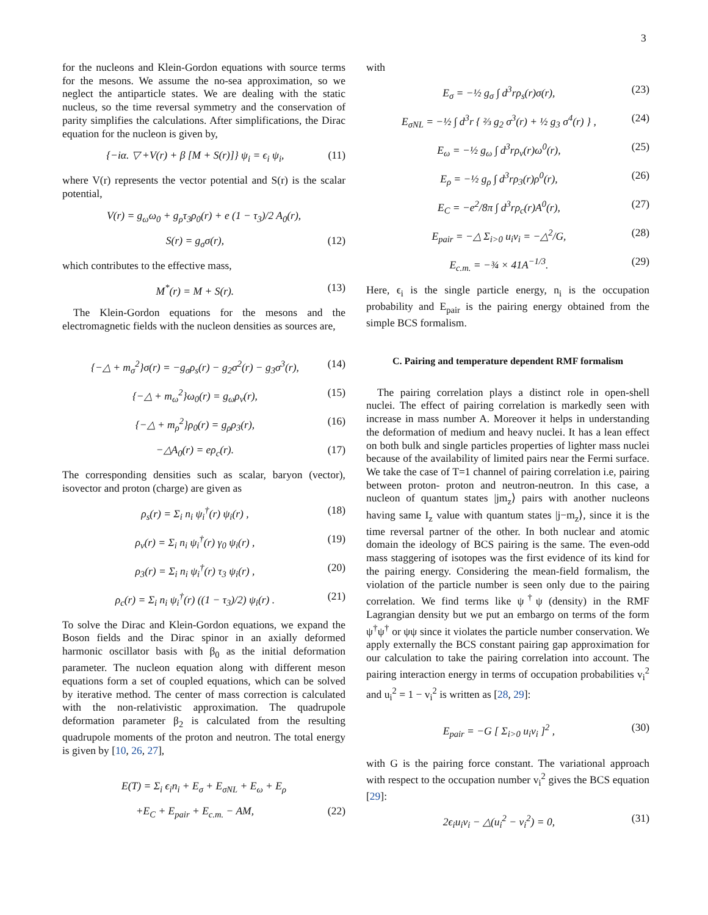3
for the nucleons and Klein-Gordon equations with source terms for the mesons. We assume the no-sea approximation, so we neglect the antiparticle states. We are dealing with the static nucleus, so the time reversal symmetry and the conservation of parity simplifies the calculations. After simplifications, the Dirac equation for the nucleon is given by,
{−iα. ▽ +V(r) + β [M + S(r)]} ψ<sub>i</sub> = ϵ<sub>i</sub> ψ<sub>i</sub>, (11)
where V(r) represents the vector potential and S(r) is the scalar potential,
V(r) = g<sub>ω</sub>ω<sub>0</sub> + g<sub>ρ</sub>τ<sub>3</sub>ρ<sub>0</sub>(r) + e (1 − τ<sub>3</sub>)/2 A<sub>0</sub>(r),
S(r) = g<sub>σ</sub>σ(r), (12)
which contributes to the effective mass,
M<sup>*</sup>(r) = M + S(r). (13)
The Klein-Gordon equations for the mesons and the electromagnetic fields with the nucleon densities as sources are,
{−△ + m<sub>σ</sub><sup>2</sup>}σ(r) = −g<sub>σ</sub>ρ<sub>s</sub>(r) − g<sub>2</sub>σ<sup>2</sup>(r) − g<sub>3</sub>σ<sup>3</sup>(r), (14)
{−△ + m<sub>ω</sub><sup>2</sup>}ω<sub>0</sub>(r) = g<sub>ω</sub>ρ<sub>v</sub>(r), (15)
{−△ + m<sub>ρ</sub><sup>2</sup>}ρ<sub>0</sub>(r) = g<sub>ρ</sub>ρ<sub>3</sub>(r), (16)
−△A<sub>0</sub>(r) = eρ<sub>c</sub>(r). (17)
The corresponding densities such as scalar, baryon (vector), isovector and proton (charge) are given as
ρ<sub>s</sub>(r) = Σ<sub>i</sub> n<sub>i</sub> ψ<sub>i</sub><sup>†</sup>(r) ψ<sub>i</sub>(r) , (18)
ρ<sub>v</sub>(r) = Σ<sub>i</sub> n<sub>i</sub> ψ<sub>i</sub><sup>†</sup>(r) γ<sub>0</sub> ψ<sub>i</sub>(r) , (19)
ρ<sub>3</sub>(r) = Σ<sub>i</sub> n<sub>i</sub> ψ<sub>i</sub><sup>†</sup>(r) τ<sub>3</sub> ψ<sub>i</sub>(r) , (20)
ρ<sub>c</sub>(r) = Σ<sub>i</sub> n<sub>i</sub> ψ<sub>i</sub><sup>†</sup>(r) ((1 − τ<sub>3</sub>)/2) ψ<sub>i</sub>(r) . (21)
To solve the Dirac and Klein-Gordon equations, we expand the Boson fields and the Dirac spinor in an axially deformed harmonic oscillator basis with β<sub>0</sub> as the initial deformation parameter. The nucleon equation along with different meson equations form a set of coupled equations, which can be solved by iterative method. The center of mass correction is calculated with the non-relativistic approximation. The quadrupole deformation parameter β<sub>2</sub> is calculated from the resulting quadrupole moments of the proton and neutron. The total energy is given by [10, 26, 27],
E(T) = Σ<sub>i</sub> ϵ<sub>i</sub>n<sub>i</sub> + E<sub>σ</sub> + E<sub>σNL</sub> + E<sub>ω</sub> + E<sub>ρ</sub>
+E<sub>C</sub> + E<sub>pair</sub> + E<sub>c.m.</sub> − AM, (22)
with
E<sub>σ</sub> = −½ g<sub>σ</sub> ∫ d<sup>3</sup>rρ<sub>s</sub>(r)σ(r), (23)
E<sub>σNL</sub> = −½ ∫ d<sup>3</sup>r { ⅔ g<sub>2</sub> σ<sup>3</sup>(r) + ½ g<sub>3</sub> σ<sup>4</sup>(r) } , (24)
E<sub>ω</sub> = −½ g<sub>ω</sub> ∫ d<sup>3</sup>rρ<sub>v</sub>(r)ω<sup>0</sup>(r), (25)
E<sub>ρ</sub> = −½ g<sub>ρ</sub> ∫ d<sup>3</sup>rρ<sub>3</sub>(r)ρ<sup>0</sup>(r), (26)
E<sub>C</sub> = −e<sup>2</sup>/8π ∫ d<sup>3</sup>rρ<sub>c</sub>(r)A<sup>0</sup>(r), (27)
E<sub>pair</sub> = −△ Σ<sub>i>0</sub> u<sub>i</sub>v<sub>i</sub> = −△<sup>2</sup>/G, (28)
E<sub>c.m.</sub> = −¾ × 41A<sup>−1/3</sup>. (29)
Here, ϵ<sub>i</sub> is the single particle energy, n<sub>i</sub> is the occupation probability and E<sub>pair</sub> is the pairing energy obtained from the simple BCS formalism.
C. Pairing and temperature dependent RMF formalism
The pairing correlation plays a distinct role in open-shell nuclei. The effect of pairing correlation is markedly seen with increase in mass number A. Moreover it helps in understanding the deformation of medium and heavy nuclei. It has a lean effect on both bulk and single particles properties of lighter mass nuclei because of the availability of limited pairs near the Fermi surface. We take the case of T=1 channel of pairing correlation i.e, pairing between proton- proton and neutron-neutron. In this case, a nucleon of quantum states |jm<sub>z</sub>⟩ pairs with another nucleons having same I<sub>z</sub> value with quantum states |j−m<sub>z</sub>⟩, since it is the time reversal partner of the other. In both nuclear and atomic domain the ideology of BCS pairing is the same. The even-odd mass staggering of isotopes was the first evidence of its kind for the pairing energy. Considering the mean-field formalism, the violation of the particle number is seen only due to the pairing correlation. We find terms like ψ<sup>†</sup>ψ (density) in the RMF Lagrangian density but we put an embargo on terms of the form ψ<sup>†</sup>ψ<sup>†</sup> or ψψ since it violates the particle number conservation. We apply externally the BCS constant pairing gap approximation for our calculation to take the pairing correlation into account. The pairing interaction energy in terms of occupation probabilities v<sub>i</sub><sup>2</sup> and u<sub>i</sub><sup>2</sup> = 1 − v<sub>i</sub><sup>2</sup> is written as [28, 29]:
E<sub>pair</sub> = −G [ Σ<sub>i>0</sub> u<sub>i</sub>v<sub>i</sub> ]<sup>2</sup> , (30)
with G is the pairing force constant. The variational approach with respect to the occupation number v<sub>i</sub><sup>2</sup> gives the BCS equation [29]:
2ϵ<sub>i</sub>u<sub>i</sub>v<sub>i</sub> − △(u<sub>i</sub><sup>2</sup> − v<sub>i</sub><sup>2</sup>) = 0, (31)